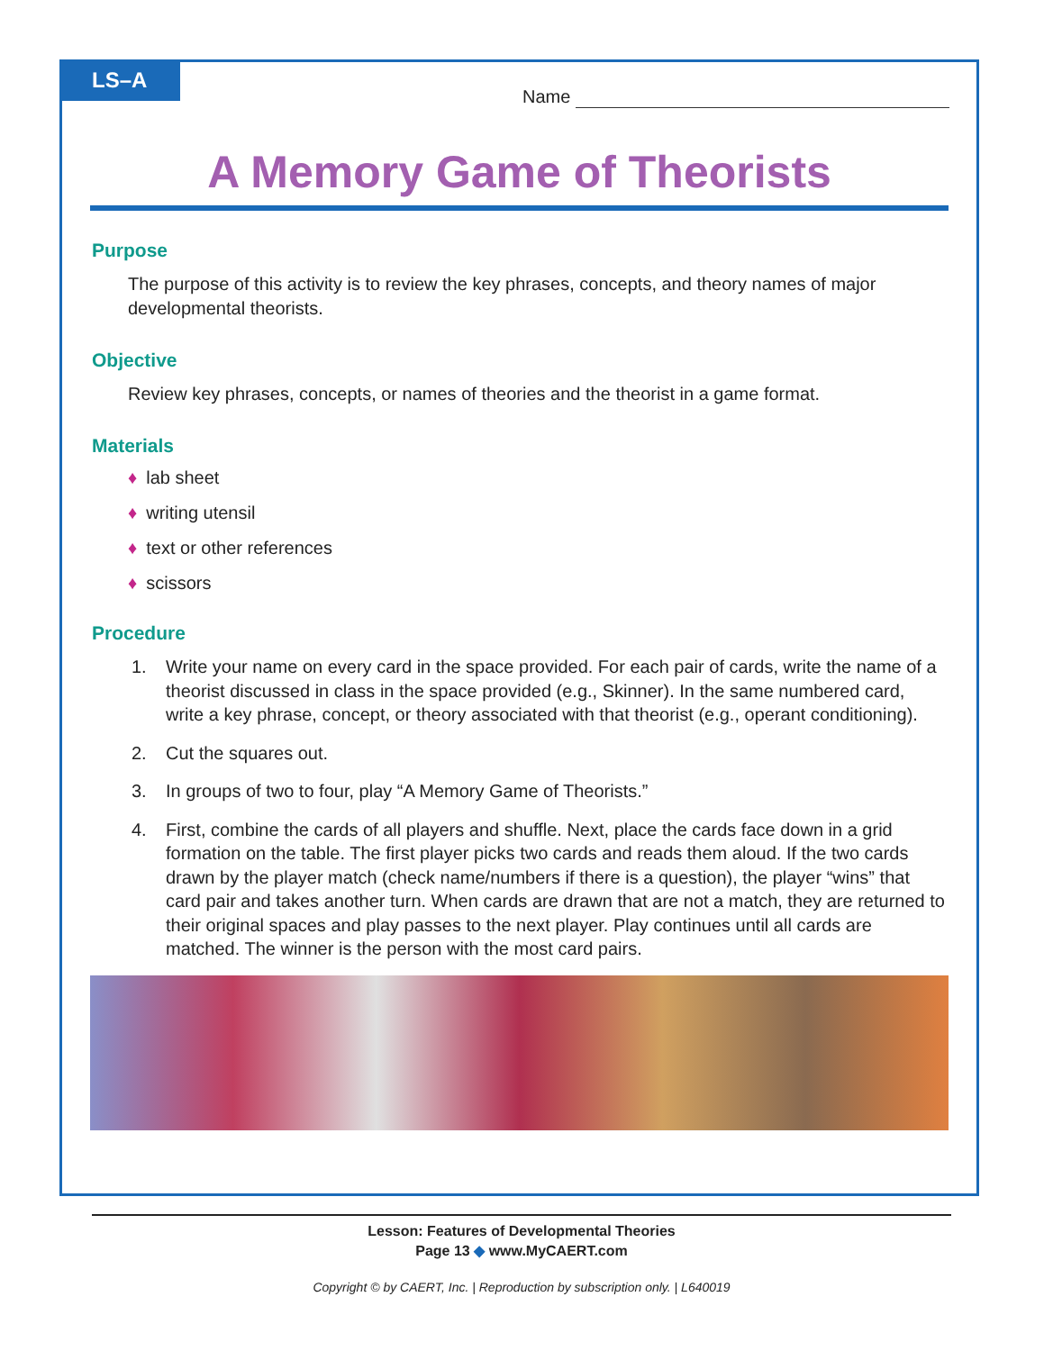LS–A
Name
A Memory Game of Theorists
Purpose
The purpose of this activity is to review the key phrases, concepts, and theory names of major developmental theorists.
Objective
Review key phrases, concepts, or names of theories and the theorist in a game format.
Materials
♦ lab sheet
♦ writing utensil
♦ text or other references
♦ scissors
Procedure
1. Write your name on every card in the space provided. For each pair of cards, write the name of a theorist discussed in class in the space provided (e.g., Skinner). In the same numbered card, write a key phrase, concept, or theory associated with that theorist (e.g., operant conditioning).
2. Cut the squares out.
3. In groups of two to four, play “A Memory Game of Theorists.”
4. First, combine the cards of all players and shuffle. Next, place the cards face down in a grid formation on the table. The first player picks two cards and reads them aloud. If the two cards drawn by the player match (check name/numbers if there is a question), the player “wins” that card pair and takes another turn. When cards are drawn that are not a match, they are returned to their original spaces and play passes to the next player. Play continues until all cards are matched. The winner is the person with the most card pairs.
Lesson: Features of Developmental Theories
Page 13 ◆ www.MyCAERT.com
Copyright © by CAERT, Inc. | Reproduction by subscription only. | L640019